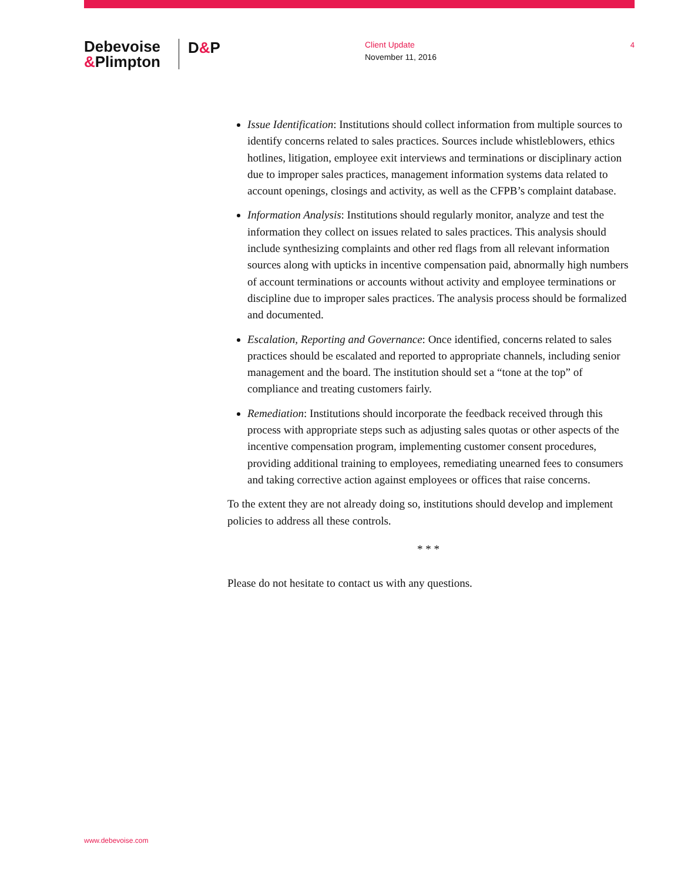Debevoise
&Plimpton
D&P
Client Update
November 11, 2016
4
Issue Identification: Institutions should collect information from multiple sources to identify concerns related to sales practices. Sources include whistleblowers, ethics hotlines, litigation, employee exit interviews and terminations or disciplinary action due to improper sales practices, management information systems data related to account openings, closings and activity, as well as the CFPB’s complaint database.
Information Analysis: Institutions should regularly monitor, analyze and test the information they collect on issues related to sales practices. This analysis should include synthesizing complaints and other red flags from all relevant information sources along with upticks in incentive compensation paid, abnormally high numbers of account terminations or accounts without activity and employee terminations or discipline due to improper sales practices. The analysis process should be formalized and documented.
Escalation, Reporting and Governance: Once identified, concerns related to sales practices should be escalated and reported to appropriate channels, including senior management and the board. The institution should set a “tone at the top” of compliance and treating customers fairly.
Remediation: Institutions should incorporate the feedback received through this process with appropriate steps such as adjusting sales quotas or other aspects of the incentive compensation program, implementing customer consent procedures, providing additional training to employees, remediating unearned fees to consumers and taking corrective action against employees or offices that raise concerns.
To the extent they are not already doing so, institutions should develop and implement policies to address all these controls.
* * *
Please do not hesitate to contact us with any questions.
www.debevoise.com